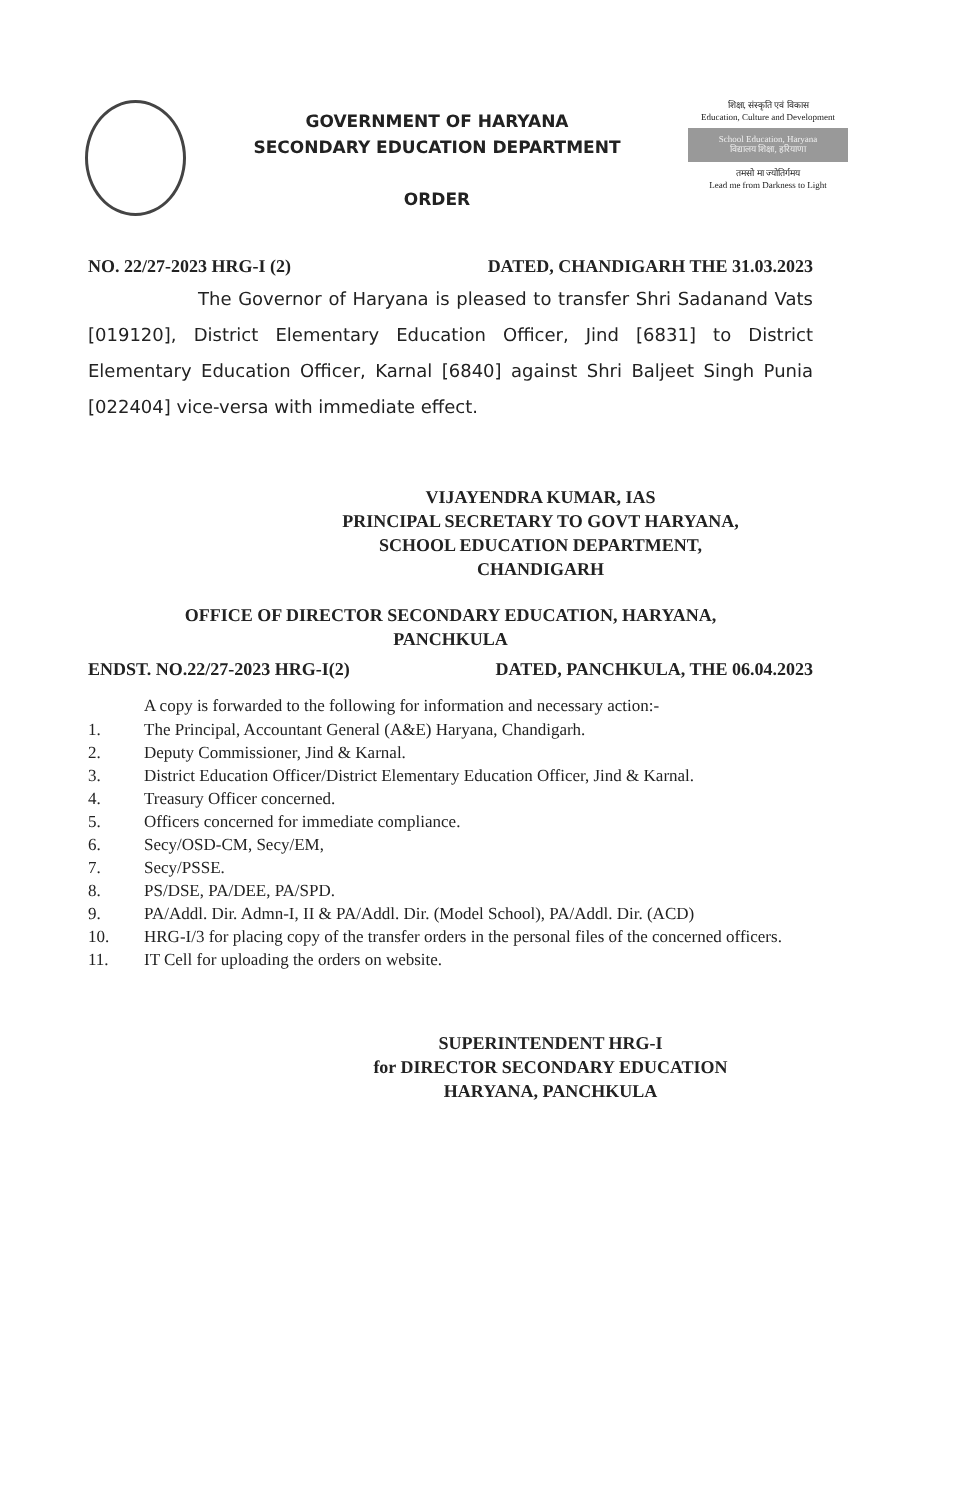GOVERNMENT OF HARYANA
SECONDARY EDUCATION DEPARTMENT
ORDER
शिक्षा, संस्कृति एवं विकास
Education, Culture and Development
School Education, Haryana
विद्यालय शिक्षा, हरियाणा
तमसो मा ज्योतिर्गमय
Lead me from Darkness to Light
NO. 22/27-2023 HRG-I (2) DATED, CHANDIGARH THE 31.03.2023
The Governor of Haryana is pleased to transfer Shri Sadanand Vats [019120], District Elementary Education Officer, Jind [6831] to District Elementary Education Officer, Karnal [6840] against Shri Baljeet Singh Punia [022404] vice-versa with immediate effect.
VIJAYENDRA KUMAR, IAS
PRINCIPAL SECRETARY TO GOVT HARYANA,
SCHOOL EDUCATION DEPARTMENT,
CHANDIGARH
OFFICE OF DIRECTOR SECONDARY EDUCATION, HARYANA,
PANCHKULA
ENDST. NO.22/27-2023 HRG-I(2) DATED, PANCHKULA, THE 06.04.2023
A copy is forwarded to the following for information and necessary action:-
1. The Principal, Accountant General (A&E) Haryana, Chandigarh.
2. Deputy Commissioner, Jind & Karnal.
3. District Education Officer/District Elementary Education Officer, Jind & Karnal.
4. Treasury Officer concerned.
5. Officers concerned for immediate compliance.
6. Secy/OSD-CM, Secy/EM,
7. Secy/PSSE.
8. PS/DSE, PA/DEE, PA/SPD.
9. PA/Addl. Dir. Admn-I, II & PA/Addl. Dir. (Model School), PA/Addl. Dir. (ACD)
10. HRG-I/3 for placing copy of the transfer orders in the personal files of the concerned officers.
11. IT Cell for uploading the orders on website.
SUPERINTENDENT HRG-I
for DIRECTOR SECONDARY EDUCATION
HARYANA, PANCHKULA